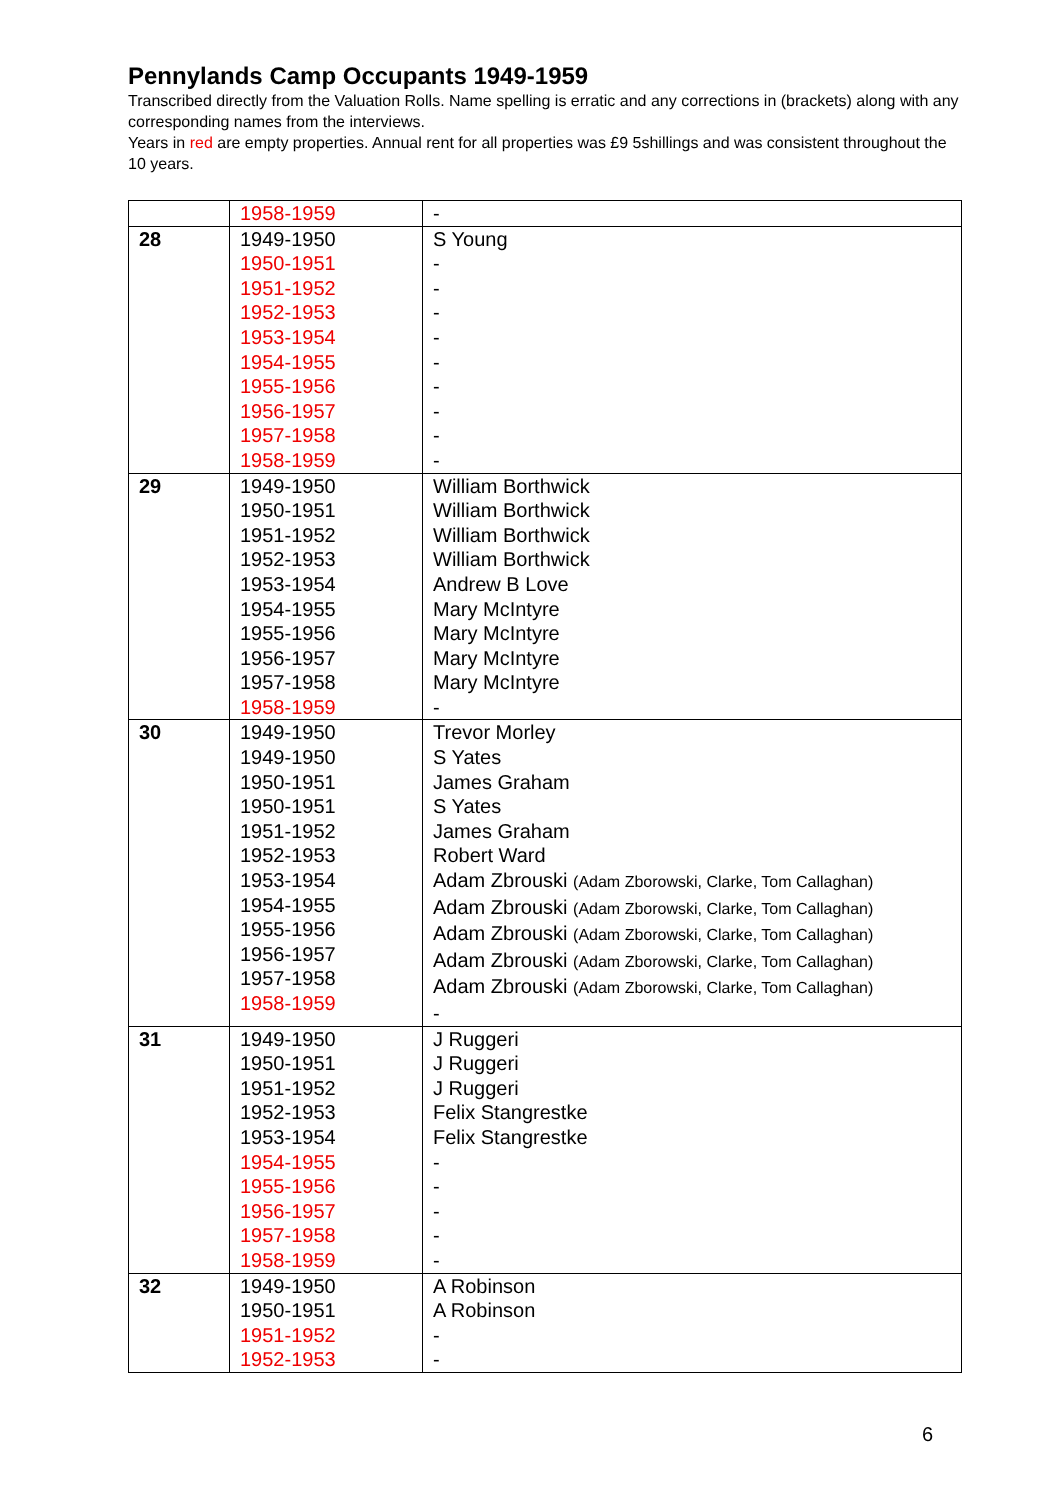Pennylands Camp Occupants 1949-1959
Transcribed directly from the Valuation Rolls. Name spelling is erratic and any corrections in (brackets) along with any corresponding names from the interviews.
Years in red are empty properties. Annual rent for all properties was £9 5shillings and was consistent throughout the 10 years.
| | 1958-1959 | - |
| 28 | 1949-1950 1950-1951 1951-1952 1952-1953 1953-1954 1954-1955 1955-1956 1956-1957 1957-1958 1958-1959 | S Young - - - - - - - - - |
| 29 | 1949-1950 1950-1951 1951-1952 1952-1953 1953-1954 1954-1955 1955-1956 1956-1957 1957-1958 1958-1959 | William Borthwick William Borthwick William Borthwick William Borthwick Andrew B Love Mary McIntyre Mary McIntyre Mary McIntyre Mary McIntyre - |
| 30 | 1949-1950 1949-1950 1950-1951 1950-1951 1951-1952 1952-1953 1953-1954 1954-1955 1955-1956 1956-1957 1957-1958 1958-1959 | Trevor Morley S Yates James Graham S Yates James Graham Robert Ward Adam Zbrouski (Adam Zborowski, Clarke, Tom Callaghan) Adam Zbrouski (Adam Zborowski, Clarke, Tom Callaghan) Adam Zbrouski (Adam Zborowski, Clarke, Tom Callaghan) Adam Zbrouski (Adam Zborowski, Clarke, Tom Callaghan) Adam Zbrouski (Adam Zborowski, Clarke, Tom Callaghan) - |
| 31 | 1949-1950 1950-1951 1951-1952 1952-1953 1953-1954 1954-1955 1955-1956 1956-1957 1957-1958 1958-1959 | J Ruggeri J Ruggeri J Ruggeri Felix Stangrestke Felix Stangrestke - - - - - |
| 32 | 1949-1950 1950-1951 1951-1952 1952-1953 | A Robinson A Robinson - - |
6